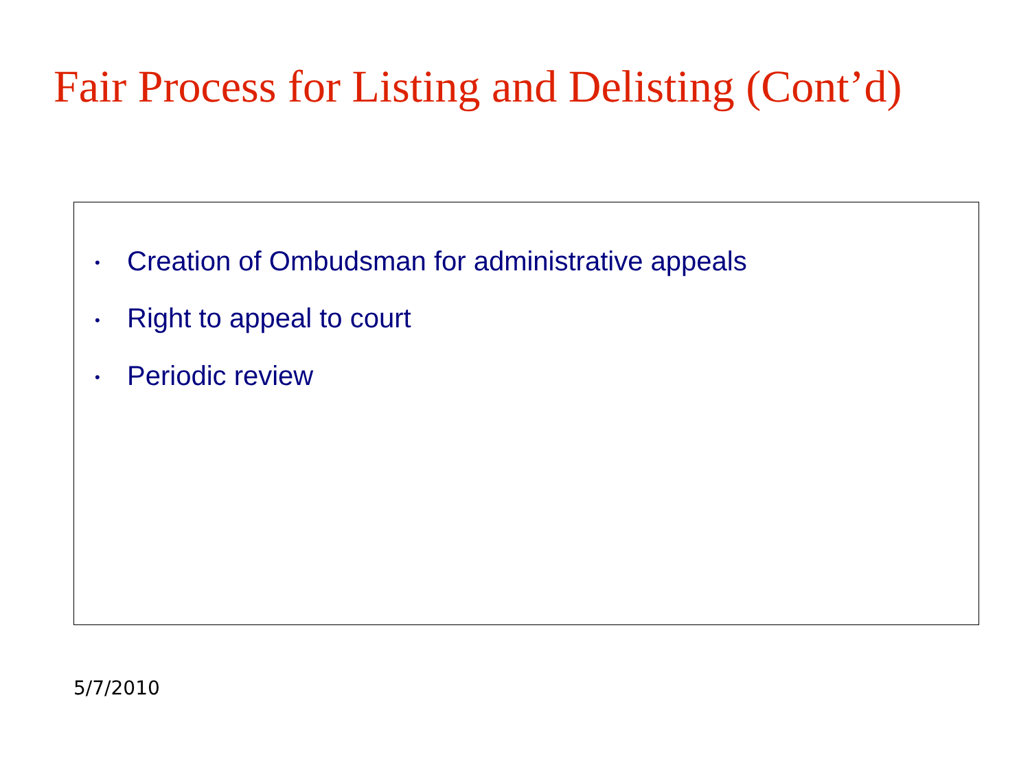Fair Process for Listing and Delisting (Cont’d)
• Creation of Ombudsman for administrative appeals
• Right to appeal to court
• Periodic review
5/7/2010